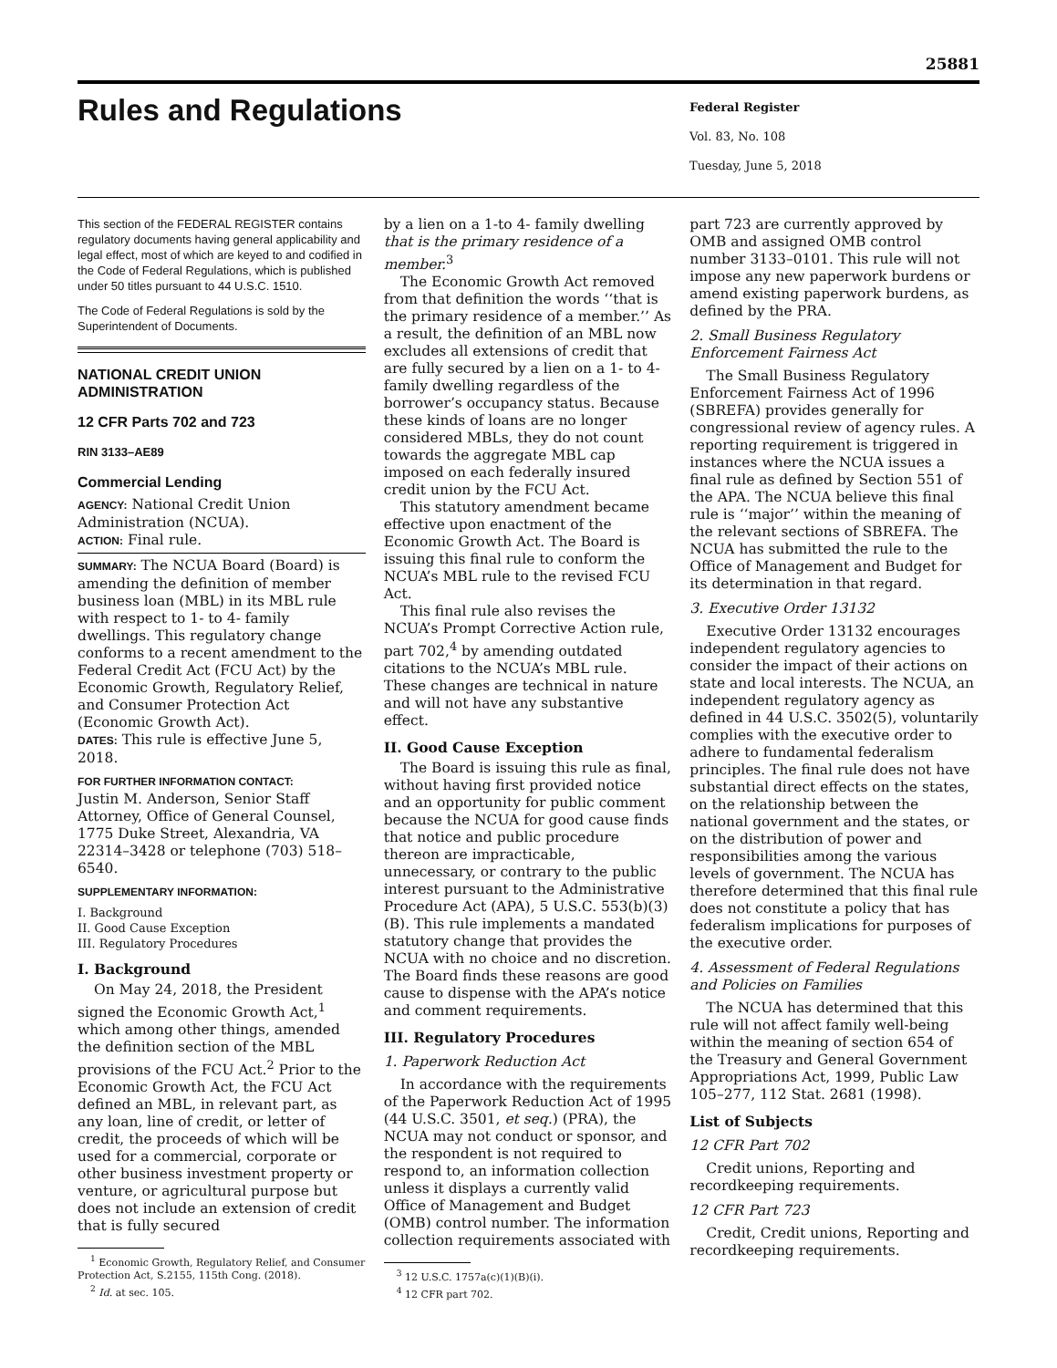25881
Rules and Regulations
Federal Register
Vol. 83, No. 108
Tuesday, June 5, 2018
This section of the FEDERAL REGISTER contains regulatory documents having general applicability and legal effect, most of which are keyed to and codified in the Code of Federal Regulations, which is published under 50 titles pursuant to 44 U.S.C. 1510.
The Code of Federal Regulations is sold by the Superintendent of Documents.
NATIONAL CREDIT UNION ADMINISTRATION
12 CFR Parts 702 and 723
RIN 3133–AE89
Commercial Lending
AGENCY: National Credit Union Administration (NCUA).
ACTION: Final rule.
SUMMARY: The NCUA Board (Board) is amending the definition of member business loan (MBL) in its MBL rule with respect to 1- to 4- family dwellings. This regulatory change conforms to a recent amendment to the Federal Credit Act (FCU Act) by the Economic Growth, Regulatory Relief, and Consumer Protection Act (Economic Growth Act).
DATES: This rule is effective June 5, 2018.
FOR FURTHER INFORMATION CONTACT:
Justin M. Anderson, Senior Staff Attorney, Office of General Counsel, 1775 Duke Street, Alexandria, VA 22314–3428 or telephone (703) 518–6540.
SUPPLEMENTARY INFORMATION:
I. Background
II. Good Cause Exception
III. Regulatory Procedures
I. Background
On May 24, 2018, the President signed the Economic Growth Act,<sup>1</sup> which among other things, amended the definition section of the MBL provisions of the FCU Act.<sup>2</sup> Prior to the Economic Growth Act, the FCU Act defined an MBL, in relevant part, as any loan, line of credit, or letter of credit, the proceeds of which will be used for a commercial, corporate or other business investment property or venture, or agricultural purpose but does not include an extension of credit that is fully secured
<sup>1</sup> Economic Growth, Regulatory Relief, and Consumer Protection Act, S.2155, 115th Cong. (2018).
<sup>2</sup> Id. at sec. 105.
by a lien on a 1-to 4- family dwelling that is the primary residence of a member.<sup>3</sup>
The Economic Growth Act removed from that definition the words ‘‘that is the primary residence of a member.’’ As a result, the definition of an MBL now excludes all extensions of credit that are fully secured by a lien on a 1- to 4- family dwelling regardless of the borrower’s occupancy status. Because these kinds of loans are no longer considered MBLs, they do not count towards the aggregate MBL cap imposed on each federally insured credit union by the FCU Act.
This statutory amendment became effective upon enactment of the Economic Growth Act. The Board is issuing this final rule to conform the NCUA’s MBL rule to the revised FCU Act.
This final rule also revises the NCUA’s Prompt Corrective Action rule, part 702,<sup>4</sup> by amending outdated citations to the NCUA’s MBL rule. These changes are technical in nature and will not have any substantive effect.
II. Good Cause Exception
The Board is issuing this rule as final, without having first provided notice and an opportunity for public comment because the NCUA for good cause finds that notice and public procedure thereon are impracticable, unnecessary, or contrary to the public interest pursuant to the Administrative Procedure Act (APA), 5 U.S.C. 553(b)(3)(B). This rule implements a mandated statutory change that provides the NCUA with no choice and no discretion. The Board finds these reasons are good cause to dispense with the APA’s notice and comment requirements.
III. Regulatory Procedures
1. Paperwork Reduction Act
In accordance with the requirements of the Paperwork Reduction Act of 1995 (44 U.S.C. 3501, et seq.) (PRA), the NCUA may not conduct or sponsor, and the respondent is not required to respond to, an information collection unless it displays a currently valid Office of Management and Budget (OMB) control number. The information collection requirements associated with
<sup>3</sup> 12 U.S.C. 1757a(c)(1)(B)(i).
<sup>4</sup> 12 CFR part 702.
part 723 are currently approved by OMB and assigned OMB control number 3133–0101. This rule will not impose any new paperwork burdens or amend existing paperwork burdens, as defined by the PRA.
2. Small Business Regulatory Enforcement Fairness Act
The Small Business Regulatory Enforcement Fairness Act of 1996 (SBREFA) provides generally for congressional review of agency rules. A reporting requirement is triggered in instances where the NCUA issues a final rule as defined by Section 551 of the APA. The NCUA believe this final rule is ‘‘major’’ within the meaning of the relevant sections of SBREFA. The NCUA has submitted the rule to the Office of Management and Budget for its determination in that regard.
3. Executive Order 13132
Executive Order 13132 encourages independent regulatory agencies to consider the impact of their actions on state and local interests. The NCUA, an independent regulatory agency as defined in 44 U.S.C. 3502(5), voluntarily complies with the executive order to adhere to fundamental federalism principles. The final rule does not have substantial direct effects on the states, on the relationship between the national government and the states, or on the distribution of power and responsibilities among the various levels of government. The NCUA has therefore determined that this final rule does not constitute a policy that has federalism implications for purposes of the executive order.
4. Assessment of Federal Regulations and Policies on Families
The NCUA has determined that this rule will not affect family well-being within the meaning of section 654 of the Treasury and General Government Appropriations Act, 1999, Public Law 105–277, 112 Stat. 2681 (1998).
List of Subjects
12 CFR Part 702
Credit unions, Reporting and recordkeeping requirements.
12 CFR Part 723
Credit, Credit unions, Reporting and recordkeeping requirements.